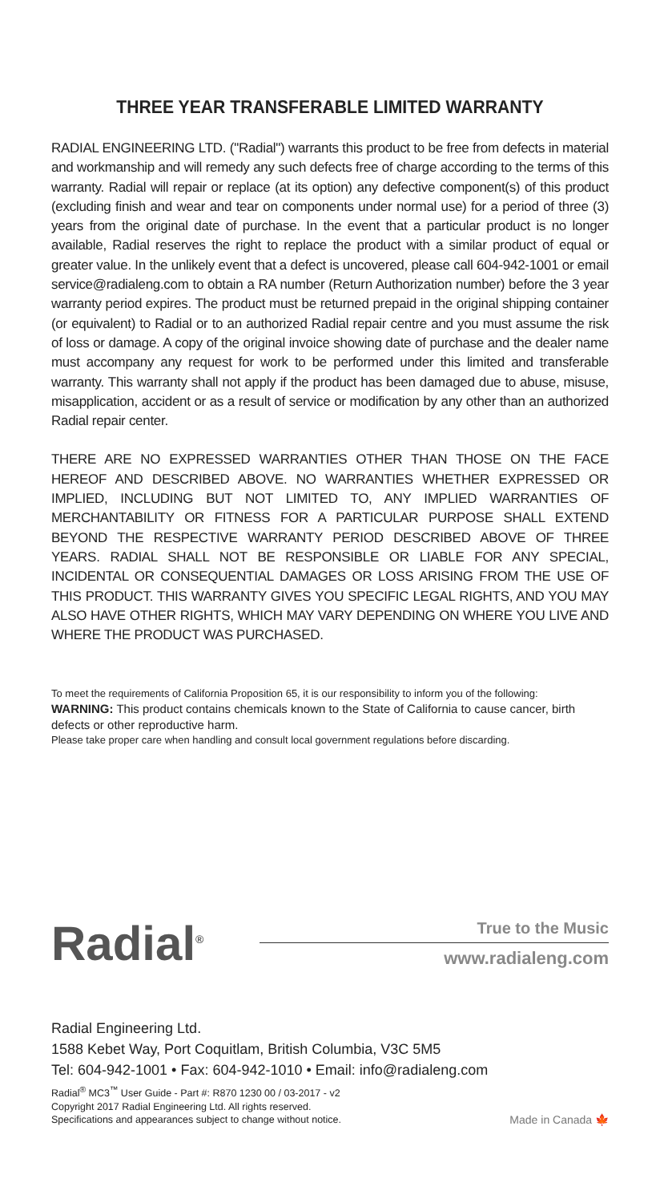THREE YEAR TRANSFERABLE LIMITED WARRANTY
RADIAL ENGINEERING LTD. ("Radial") warrants this product to be free from defects in material and workmanship and will remedy any such defects free of charge according to the terms of this warranty. Radial will repair or replace (at its option) any defective component(s) of this product (excluding finish and wear and tear on components under normal use) for a period of three (3) years from the original date of purchase. In the event that a particular product is no longer available, Radial reserves the right to replace the product with a similar product of equal or greater value. In the unlikely event that a defect is uncovered, please call 604-942-1001 or email service@radialeng.com to obtain a RA number (Return Authorization number) before the 3 year warranty period expires. The product must be returned prepaid in the original shipping container (or equivalent) to Radial or to an authorized Radial repair centre and you must assume the risk of loss or damage. A copy of the original invoice showing date of purchase and the dealer name must accompany any request for work to be performed under this limited and transferable warranty. This warranty shall not apply if the product has been damaged due to abuse, misuse, misapplication, accident or as a result of service or modification by any other than an authorized Radial repair center.
THERE ARE NO EXPRESSED WARRANTIES OTHER THAN THOSE ON THE FACE HEREOF AND DESCRIBED ABOVE. NO WARRANTIES WHETHER EXPRESSED OR IMPLIED, INCLUDING BUT NOT LIMITED TO, ANY IMPLIED WARRANTIES OF MERCHANTABILITY OR FITNESS FOR A PARTICULAR PURPOSE SHALL EXTEND BEYOND THE RESPECTIVE WARRANTY PERIOD DESCRIBED ABOVE OF THREE YEARS. RADIAL SHALL NOT BE RESPONSIBLE OR LIABLE FOR ANY SPECIAL, INCIDENTAL OR CONSEQUENTIAL DAMAGES OR LOSS ARISING FROM THE USE OF THIS PRODUCT. THIS WARRANTY GIVES YOU SPECIFIC LEGAL RIGHTS, AND YOU MAY ALSO HAVE OTHER RIGHTS, WHICH MAY VARY DEPENDING ON WHERE YOU LIVE AND WHERE THE PRODUCT WAS PURCHASED.
To meet the requirements of California Proposition 65, it is our responsibility to inform you of the following:
WARNING: This product contains chemicals known to the State of California to cause cancer, birth defects or other reproductive harm.
Please take proper care when handling and consult local government regulations before discarding.
Radial<sup>®</sup>
True to the Music
www.radialeng.com
Radial Engineering Ltd.
1588 Kebet Way, Port Coquitlam, British Columbia, V3C 5M5
Tel: 604-942-1001 • Fax: 604-942-1010 • Email: info@radialeng.com
Radial<sup>®</sup> MC3<sup>™</sup> User Guide - Part #: R870 1230 00 / 03-2017 - v2
Copyright 2017 Radial Engineering Ltd. All rights reserved.
Specifications and appearances subject to change without notice.
Made in Canada 🍁